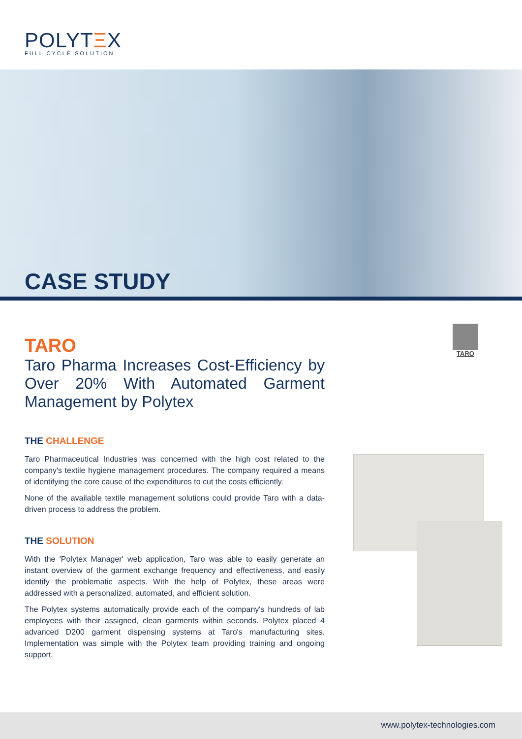POLYTΞX
FULL CYCLE SOLUTION
CASE STUDY
TARO
TARO
Taro Pharma Increases Cost-Efficiency by Over 20% With Automated Garment Management by Polytex
THE CHALLENGE
Taro Pharmaceutical Industries was concerned with the high cost related to the company's textile hygiene management procedures. The company required a means of identifying the core cause of the expenditures to cut the costs efficiently.
None of the available textile management solutions could provide Taro with a data-driven process to address the problem.
THE SOLUTION
With the 'Polytex Manager' web application, Taro was able to easily generate an instant overview of the garment exchange frequency and effectiveness, and easily identify the problematic aspects. With the help of Polytex, these areas were addressed with a personalized, automated, and efficient solution.
The Polytex systems automatically provide each of the company's hundreds of lab employees with their assigned, clean garments within seconds. Polytex placed 4 advanced D200 garment dispensing systems at Taro's manufacturing sites. Implementation was simple with the Polytex team providing training and ongoing support.
www.polytex-technologies.com